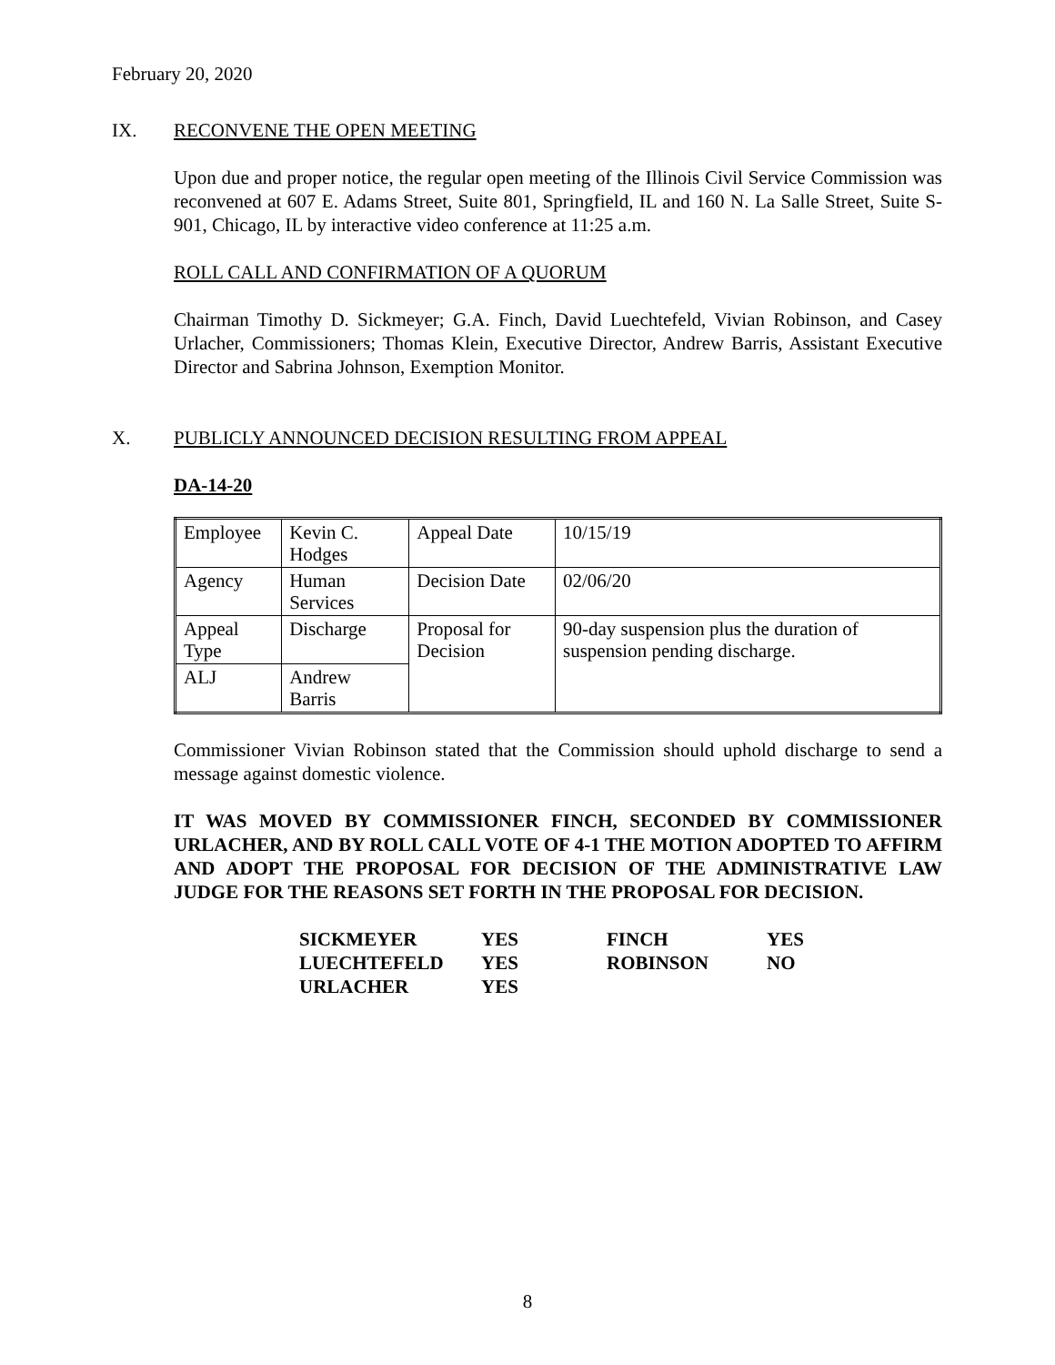February 20, 2020
IX. RECONVENE THE OPEN MEETING
Upon due and proper notice, the regular open meeting of the Illinois Civil Service Commission was reconvened at 607 E. Adams Street, Suite 801, Springfield, IL and 160 N. La Salle Street, Suite S-901, Chicago, IL by interactive video conference at 11:25 a.m.
ROLL CALL AND CONFIRMATION OF A QUORUM
Chairman Timothy D. Sickmeyer; G.A. Finch, David Luechtefeld, Vivian Robinson, and Casey Urlacher, Commissioners; Thomas Klein, Executive Director, Andrew Barris, Assistant Executive Director and Sabrina Johnson, Exemption Monitor.
X. PUBLICLY ANNOUNCED DECISION RESULTING FROM APPEAL
DA-14-20
| Employee | Kevin C. Hodges | Appeal Date | 10/15/19 |
| Agency | Human Services | Decision Date | 02/06/20 |
| Appeal Type | Discharge | Proposal for Decision | 90-day suspension plus the duration of suspension pending discharge. |
| ALJ | Andrew Barris | | |
Commissioner Vivian Robinson stated that the Commission should uphold discharge to send a message against domestic violence.
IT WAS MOVED BY COMMISSIONER FINCH, SECONDED BY COMMISSIONER URLACHER, AND BY ROLL CALL VOTE OF 4-1 THE MOTION ADOPTED TO AFFIRM AND ADOPT THE PROPOSAL FOR DECISION OF THE ADMINISTRATIVE LAW JUDGE FOR THE REASONS SET FORTH IN THE PROPOSAL FOR DECISION.
| SICKMEYER | YES | FINCH | YES |
| LUECHTEFELD | YES | ROBINSON | NO |
| URLACHER | YES | | |
8